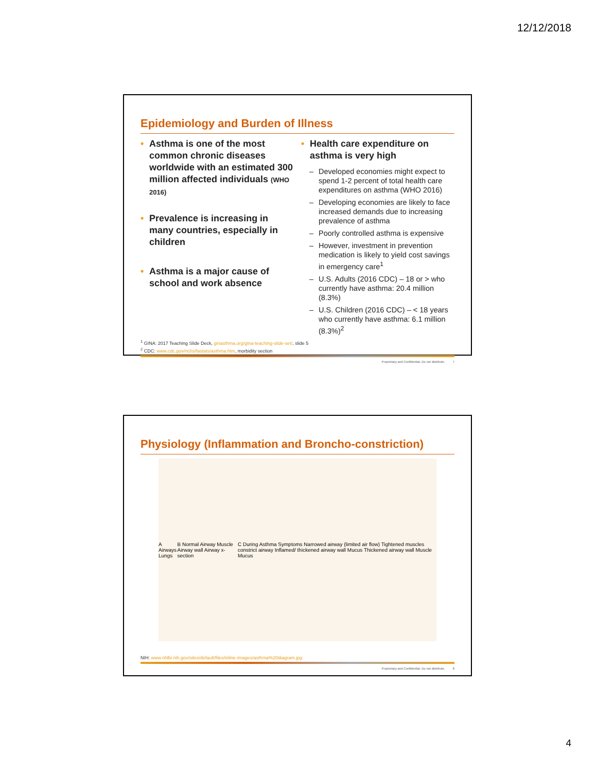12/12/2018
Epidemiology and Burden of Illness
• Asthma is one of the most common chronic diseases worldwide with an estimated 300 million affected individuals (WHO 2016)
• Prevalence is increasing in many countries, especially in children
• Asthma is a major cause of school and work absence
• Health care expenditure on asthma is very high
– Developed economies might expect to spend 1-2 percent of total health care expenditures on asthma (WHO 2016)
– Developing economies are likely to face increased demands due to increasing prevalence of asthma
– Poorly controlled asthma is expensive
– However, investment in prevention medication is likely to yield cost savings in emergency care<sup>1</sup>
– U.S. Adults (2016 CDC) – 18 or > who currently have asthma: 20.4 million (8.3%)
– U.S. Children (2016 CDC) – < 18 years who currently have asthma: 6.1 million (8.3%)<sup>2</sup>
<sup>1</sup> GINA: 2017 Teaching Slide Deck, ginasthma.org/gina-teaching-slide-set/, slide 5
<sup>2</sup> CDC: www.cdc.gov/nchs/fastats/asthma.htm, morbidity section
Proprietary and Confidential. Do not distribute. 7
Physiology (Inflammation and Broncho-constriction)
A Airways Lungs
B Normal Airway Muscle Airway wall Airway x-section
C During Asthma Symptoms Narrowed airway (limited air flow) Tightened muscles constrict airway Inflamed/ thickened airway wall Mucus Thickened airway wall Muscle Mucus
NIH: www.nhlbi.nih.gov/sites/default/files/inline-images/asthma%20diagram.jpg
Proprietary and Confidential. Do not distribute. 8
4